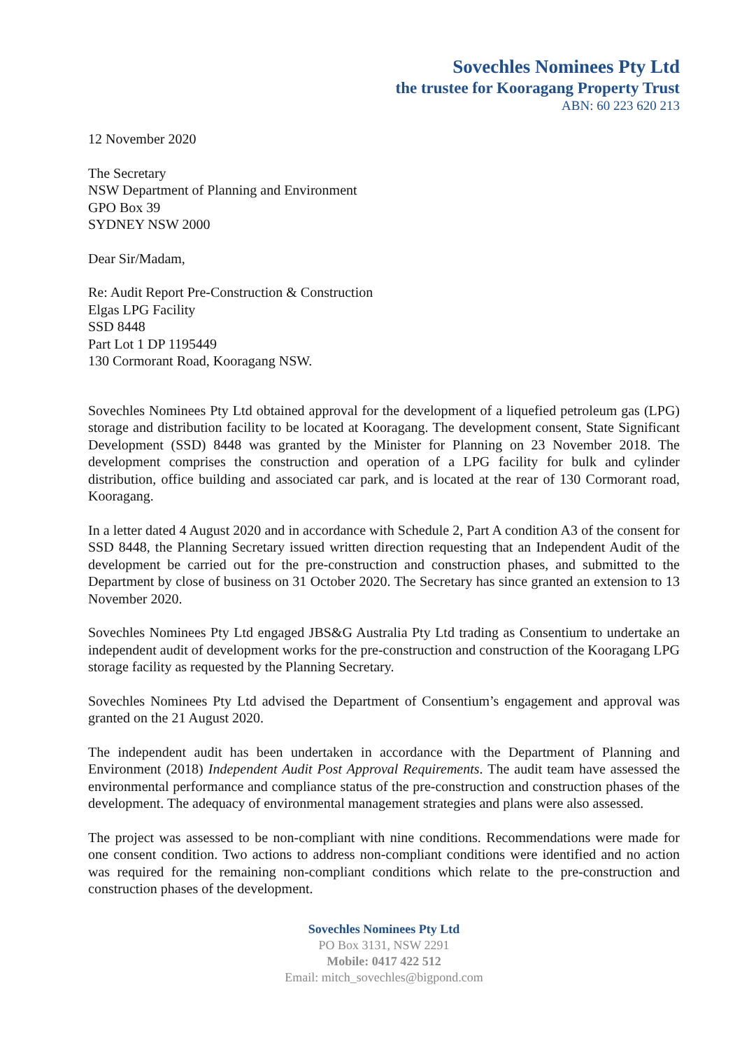Sovechles Nominees Pty Ltd
the trustee for Kooragang Property Trust
ABN: 60 223 620 213
12 November 2020
The Secretary
NSW Department of Planning and Environment
GPO Box 39
SYDNEY NSW 2000
Dear Sir/Madam,
Re: Audit Report Pre-Construction & Construction
Elgas LPG Facility
SSD 8448
Part Lot 1 DP 1195449
130 Cormorant Road, Kooragang NSW.
Sovechles Nominees Pty Ltd obtained approval for the development of a liquefied petroleum gas (LPG) storage and distribution facility to be located at Kooragang. The development consent, State Significant Development (SSD) 8448 was granted by the Minister for Planning on 23 November 2018. The development comprises the construction and operation of a LPG facility for bulk and cylinder distribution, office building and associated car park, and is located at the rear of 130 Cormorant road, Kooragang.
In a letter dated 4 August 2020 and in accordance with Schedule 2, Part A condition A3 of the consent for SSD 8448, the Planning Secretary issued written direction requesting that an Independent Audit of the development be carried out for the pre-construction and construction phases, and submitted to the Department by close of business on 31 October 2020. The Secretary has since granted an extension to 13 November 2020.
Sovechles Nominees Pty Ltd engaged JBS&G Australia Pty Ltd trading as Consentium to undertake an independent audit of development works for the pre-construction and construction of the Kooragang LPG storage facility as requested by the Planning Secretary.
Sovechles Nominees Pty Ltd advised the Department of Consentium’s engagement and approval was granted on the 21 August 2020.
The independent audit has been undertaken in accordance with the Department of Planning and Environment (2018) Independent Audit Post Approval Requirements. The audit team have assessed the environmental performance and compliance status of the pre-construction and construction phases of the development. The adequacy of environmental management strategies and plans were also assessed.
The project was assessed to be non-compliant with nine conditions. Recommendations were made for one consent condition. Two actions to address non-compliant conditions were identified and no action was required for the remaining non-compliant conditions which relate to the pre-construction and construction phases of the development.
Sovechles Nominees Pty Ltd
PO Box 3131, NSW 2291
Mobile: 0417 422 512
Email: mitch_sovechles@bigpond.com